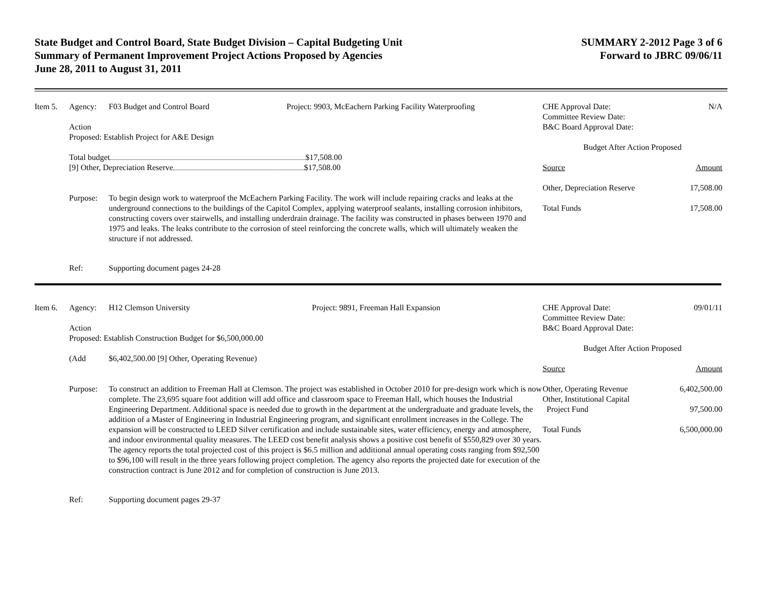State Budget and Control Board, State Budget Division – Capital Budgeting Unit
Summary of Permanent Improvement Project Actions Proposed by Agencies
June 28, 2011 to August 31, 2011
SUMMARY 2-2012 Page 3 of 6
Forward to JBRC 09/06/11
Item 5. Agency: F03 Budget and Control Board Project: 9903, McEachern Parking Facility Waterproofing
Action
Proposed: Establish Project for A&E Design
Total budget $17,508.00
[9] Other, Depreciation Reserve $17,508.00
Purpose: To begin design work to waterproof the McEachern Parking Facility. The work will include repairing cracks and leaks at the underground connections to the buildings of the Capitol Complex, applying waterproof sealants, installing corrosion inhibitors, constructing covers over stairwells, and installing underdrain drainage. The facility was constructed in phases between 1970 and 1975 and leaks. The leaks contribute to the corrosion of steel reinforcing the concrete walls, which will ultimately weaken the structure if not addressed.
Ref: Supporting document pages 24-28
CHE Approval Date:
Committee Review Date:
B&C Board Approval Date: N/A
Budget After Action Proposed
Source Amount
Other, Depreciation Reserve 17,508.00
Total Funds 17,508.00
Item 6. Agency: H12 Clemson University Project: 9891, Freeman Hall Expansion
Action
Proposed: Establish Construction Budget for $6,500,000.00
(Add $6,402,500.00 [9] Other, Operating Revenue)
Purpose: To construct an addition to Freeman Hall at Clemson. The project was established in October 2010 for pre-design work which is now complete. The 23,695 square foot addition will add office and classroom space to Freeman Hall, which houses the Industrial Engineering Department. Additional space is needed due to growth in the department at the undergraduate and graduate levels, the addition of a Master of Engineering in Industrial Engineering program, and significant enrollment increases in the College. The expansion will be constructed to LEED Silver certification and include sustainable sites, water efficiency, energy and atmosphere, and indoor environmental quality measures. The LEED cost benefit analysis shows a positive cost benefit of $550,829 over 30 years. The agency reports the total projected cost of this project is $6.5 million and additional annual operating costs ranging from $92,500 to $96,100 will result in the three years following project completion. The agency also reports the projected date for execution of the construction contract is June 2012 and for completion of construction is June 2013.
Ref: Supporting document pages 29-37
CHE Approval Date:
Committee Review Date:
B&C Board Approval Date: 09/01/11
Budget After Action Proposed
Source Amount
Other, Operating Revenue 6,402,500.00
Other, Institutional Capital
Project Fund
97,500.00
Total Funds 6,500,000.00